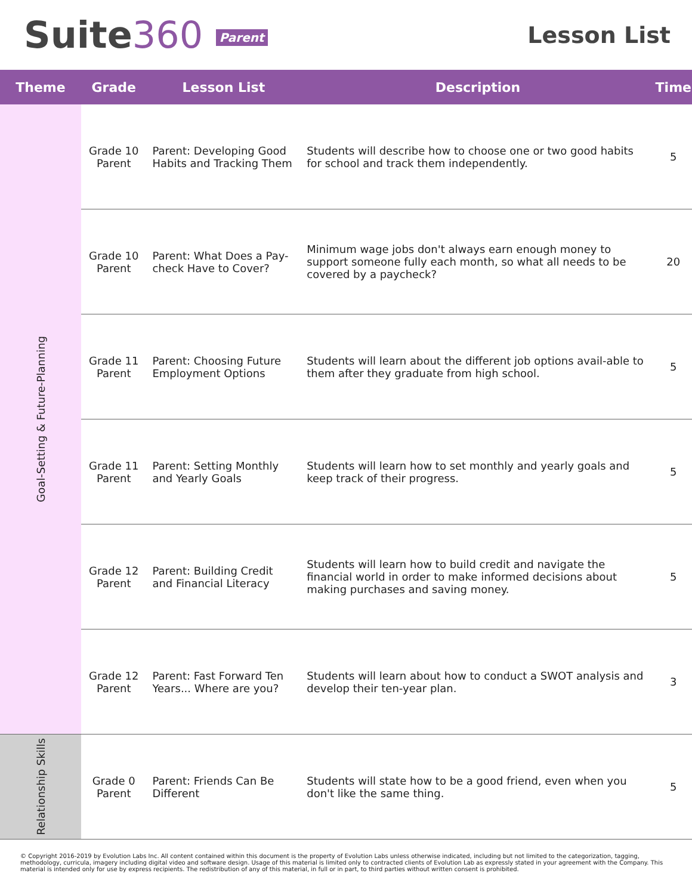Suite360 Parent
Lesson List
| Theme | Grade | Lesson List | Description | Time |
| --- | --- | --- | --- | --- |
| Goal-Setting & Future-Planning | Grade 10 Parent | Parent: Developing Good Habits and Tracking Them | Students will describe how to choose one or two good habits for school and track them independently. | 5 |
| | Grade 10 Parent | Parent: What Does a Pay-check Have to Cover? | Minimum wage jobs don't always earn enough money to support someone fully each month, so what all needs to be covered by a paycheck? | 20 |
| | Grade 11 Parent | Parent: Choosing Future Employment Options | Students will learn about the different job options avail-able to them after they graduate from high school. | 5 |
| | Grade 11 Parent | Parent: Setting Monthly and Yearly Goals | Students will learn how to set monthly and yearly goals and keep track of their progress. | 5 |
| | Grade 12 Parent | Parent: Building Credit and Financial Literacy | Students will learn how to build credit and navigate the financial world in order to make informed decisions about making purchases and saving money. | 5 |
| | Grade 12 Parent | Parent: Fast Forward Ten Years... Where are you? | Students will learn about how to conduct a SWOT analysis and develop their ten-year plan. | 3 |
| Relationship Skills | Grade 0 Parent | Parent: Friends Can Be Different | Students will state how to be a good friend, even when you don't like the same thing. | 5 |
© Copyright 2016-2019 by Evolution Labs Inc. All content contained within this document is the property of Evolution Labs unless otherwise indicated, including but not limited to the categorization, tagging, methodology, curricula, imagery including digital video and software design. Usage of this material is limited only to contracted clients of Evolution Lab as expressly stated in your agreement with the Company. This material is intended only for use by express recipients. The redistribution of any of this material, in full or in part, to third parties without written consent is prohibited.